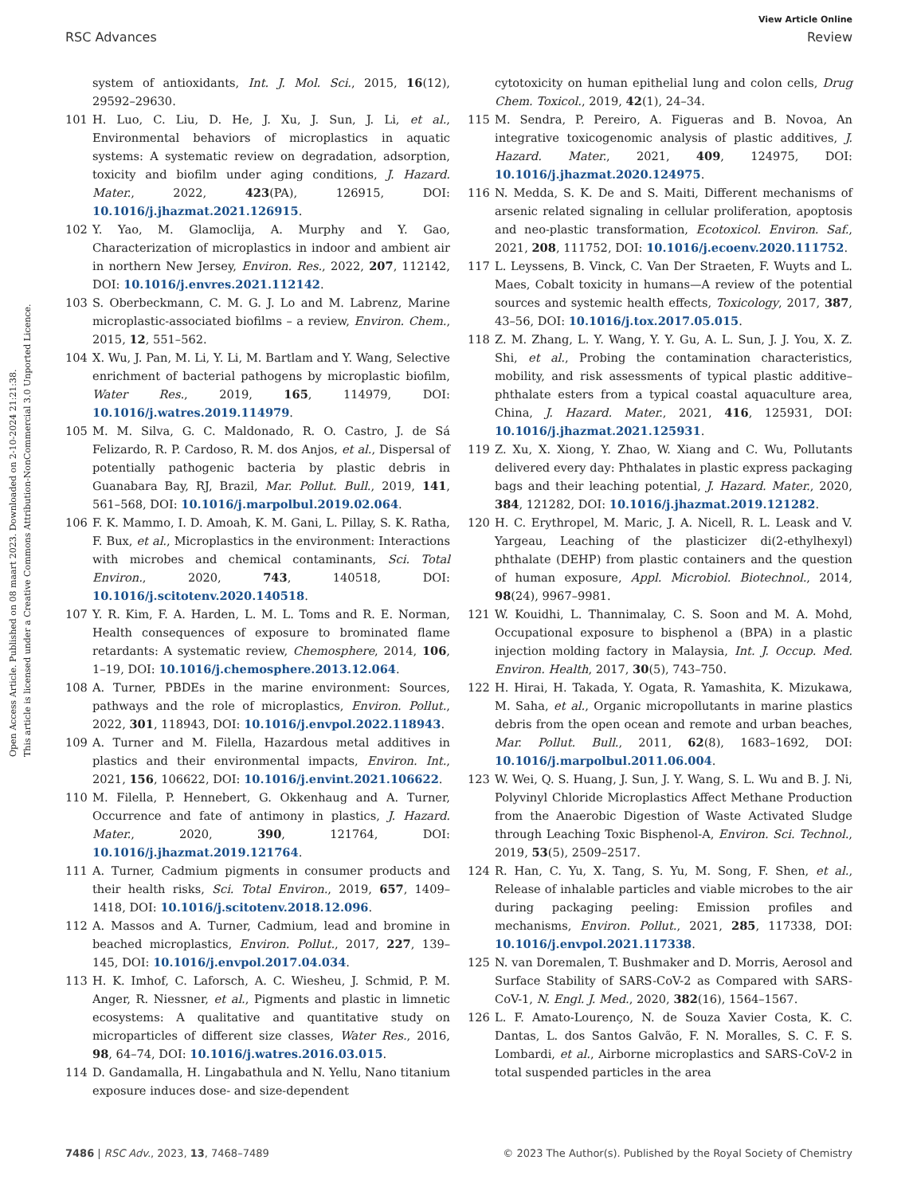Open Access Article. Published on 08 maart 2023. Downloaded on 2-10-2024 21:21:38.
This article is licensed under a Creative Commons Attribution-NonCommercial 3.0 Unported Licence.
View Article Online
RSC Advances Review
system of antioxidants, Int. J. Mol. Sci., 2015, 16(12), 29592–29630.
101 H. Luo, C. Liu, D. He, J. Xu, J. Sun, J. Li, et al., Environmental behaviors of microplastics in aquatic systems: A systematic review on degradation, adsorption, toxicity and biofilm under aging conditions, J. Hazard. Mater., 2022, 423(PA), 126915, DOI: 10.1016/j.jhazmat.2021.126915.
102 Y. Yao, M. Glamoclija, A. Murphy and Y. Gao, Characterization of microplastics in indoor and ambient air in northern New Jersey, Environ. Res., 2022, 207, 112142, DOI: 10.1016/j.envres.2021.112142.
103 S. Oberbeckmann, C. M. G. J. Lo and M. Labrenz, Marine microplastic-associated biofilms – a review, Environ. Chem., 2015, 12, 551–562.
104 X. Wu, J. Pan, M. Li, Y. Li, M. Bartlam and Y. Wang, Selective enrichment of bacterial pathogens by microplastic biofilm, Water Res., 2019, 165, 114979, DOI: 10.1016/j.watres.2019.114979.
105 M. M. Silva, G. C. Maldonado, R. O. Castro, J. de Sá Felizardo, R. P. Cardoso, R. M. dos Anjos, et al., Dispersal of potentially pathogenic bacteria by plastic debris in Guanabara Bay, RJ, Brazil, Mar. Pollut. Bull., 2019, 141, 561–568, DOI: 10.1016/j.marpolbul.2019.02.064.
106 F. K. Mammo, I. D. Amoah, K. M. Gani, L. Pillay, S. K. Ratha, F. Bux, et al., Microplastics in the environment: Interactions with microbes and chemical contaminants, Sci. Total Environ., 2020, 743, 140518, DOI: 10.1016/j.scitotenv.2020.140518.
107 Y. R. Kim, F. A. Harden, L. M. L. Toms and R. E. Norman, Health consequences of exposure to brominated flame retardants: A systematic review, Chemosphere, 2014, 106, 1–19, DOI: 10.1016/j.chemosphere.2013.12.064.
108 A. Turner, PBDEs in the marine environment: Sources, pathways and the role of microplastics, Environ. Pollut., 2022, 301, 118943, DOI: 10.1016/j.envpol.2022.118943.
109 A. Turner and M. Filella, Hazardous metal additives in plastics and their environmental impacts, Environ. Int., 2021, 156, 106622, DOI: 10.1016/j.envint.2021.106622.
110 M. Filella, P. Hennebert, G. Okkenhaug and A. Turner, Occurrence and fate of antimony in plastics, J. Hazard. Mater., 2020, 390, 121764, DOI: 10.1016/j.jhazmat.2019.121764.
111 A. Turner, Cadmium pigments in consumer products and their health risks, Sci. Total Environ., 2019, 657, 1409–1418, DOI: 10.1016/j.scitotenv.2018.12.096.
112 A. Massos and A. Turner, Cadmium, lead and bromine in beached microplastics, Environ. Pollut., 2017, 227, 139–145, DOI: 10.1016/j.envpol.2017.04.034.
113 H. K. Imhof, C. Laforsch, A. C. Wiesheu, J. Schmid, P. M. Anger, R. Niessner, et al., Pigments and plastic in limnetic ecosystems: A qualitative and quantitative study on microparticles of different size classes, Water Res., 2016, 98, 64–74, DOI: 10.1016/j.watres.2016.03.015.
114 D. Gandamalla, H. Lingabathula and N. Yellu, Nano titanium exposure induces dose- and size-dependent
cytotoxicity on human epithelial lung and colon cells, Drug Chem. Toxicol., 2019, 42(1), 24–34.
115 M. Sendra, P. Pereiro, A. Figueras and B. Novoa, An integrative toxicogenomic analysis of plastic additives, J. Hazard. Mater., 2021, 409, 124975, DOI: 10.1016/j.jhazmat.2020.124975.
116 N. Medda, S. K. De and S. Maiti, Different mechanisms of arsenic related signaling in cellular proliferation, apoptosis and neo-plastic transformation, Ecotoxicol. Environ. Saf., 2021, 208, 111752, DOI: 10.1016/j.ecoenv.2020.111752.
117 L. Leyssens, B. Vinck, C. Van Der Straeten, F. Wuyts and L. Maes, Cobalt toxicity in humans—A review of the potential sources and systemic health effects, Toxicology, 2017, 387, 43–56, DOI: 10.1016/j.tox.2017.05.015.
118 Z. M. Zhang, L. Y. Wang, Y. Y. Gu, A. L. Sun, J. J. You, X. Z. Shi, et al., Probing the contamination characteristics, mobility, and risk assessments of typical plastic additive–phthalate esters from a typical coastal aquaculture area, China, J. Hazard. Mater., 2021, 416, 125931, DOI: 10.1016/j.jhazmat.2021.125931.
119 Z. Xu, X. Xiong, Y. Zhao, W. Xiang and C. Wu, Pollutants delivered every day: Phthalates in plastic express packaging bags and their leaching potential, J. Hazard. Mater., 2020, 384, 121282, DOI: 10.1016/j.jhazmat.2019.121282.
120 H. C. Erythropel, M. Maric, J. A. Nicell, R. L. Leask and V. Yargeau, Leaching of the plasticizer di(2-ethylhexyl) phthalate (DEHP) from plastic containers and the question of human exposure, Appl. Microbiol. Biotechnol., 2014, 98(24), 9967–9981.
121 W. Kouidhi, L. Thannimalay, C. S. Soon and M. A. Mohd, Occupational exposure to bisphenol a (BPA) in a plastic injection molding factory in Malaysia, Int. J. Occup. Med. Environ. Health, 2017, 30(5), 743–750.
122 H. Hirai, H. Takada, Y. Ogata, R. Yamashita, K. Mizukawa, M. Saha, et al., Organic micropollutants in marine plastics debris from the open ocean and remote and urban beaches, Mar. Pollut. Bull., 2011, 62(8), 1683–1692, DOI: 10.1016/j.marpolbul.2011.06.004.
123 W. Wei, Q. S. Huang, J. Sun, J. Y. Wang, S. L. Wu and B. J. Ni, Polyvinyl Chloride Microplastics Affect Methane Production from the Anaerobic Digestion of Waste Activated Sludge through Leaching Toxic Bisphenol-A, Environ. Sci. Technol., 2019, 53(5), 2509–2517.
124 R. Han, C. Yu, X. Tang, S. Yu, M. Song, F. Shen, et al., Release of inhalable particles and viable microbes to the air during packaging peeling: Emission profiles and mechanisms, Environ. Pollut., 2021, 285, 117338, DOI: 10.1016/j.envpol.2021.117338.
125 N. van Doremalen, T. Bushmaker and D. Morris, Aerosol and Surface Stability of SARS-CoV-2 as Compared with SARS-CoV-1, N. Engl. J. Med., 2020, 382(16), 1564–1567.
126 L. F. Amato-Lourenço, N. de Souza Xavier Costa, K. C. Dantas, L. dos Santos Galvão, F. N. Moralles, S. C. F. S. Lombardi, et al., Airborne microplastics and SARS-CoV-2 in total suspended particles in the area
7486 | RSC Adv., 2023, 13, 7468–7489 © 2023 The Author(s). Published by the Royal Society of Chemistry